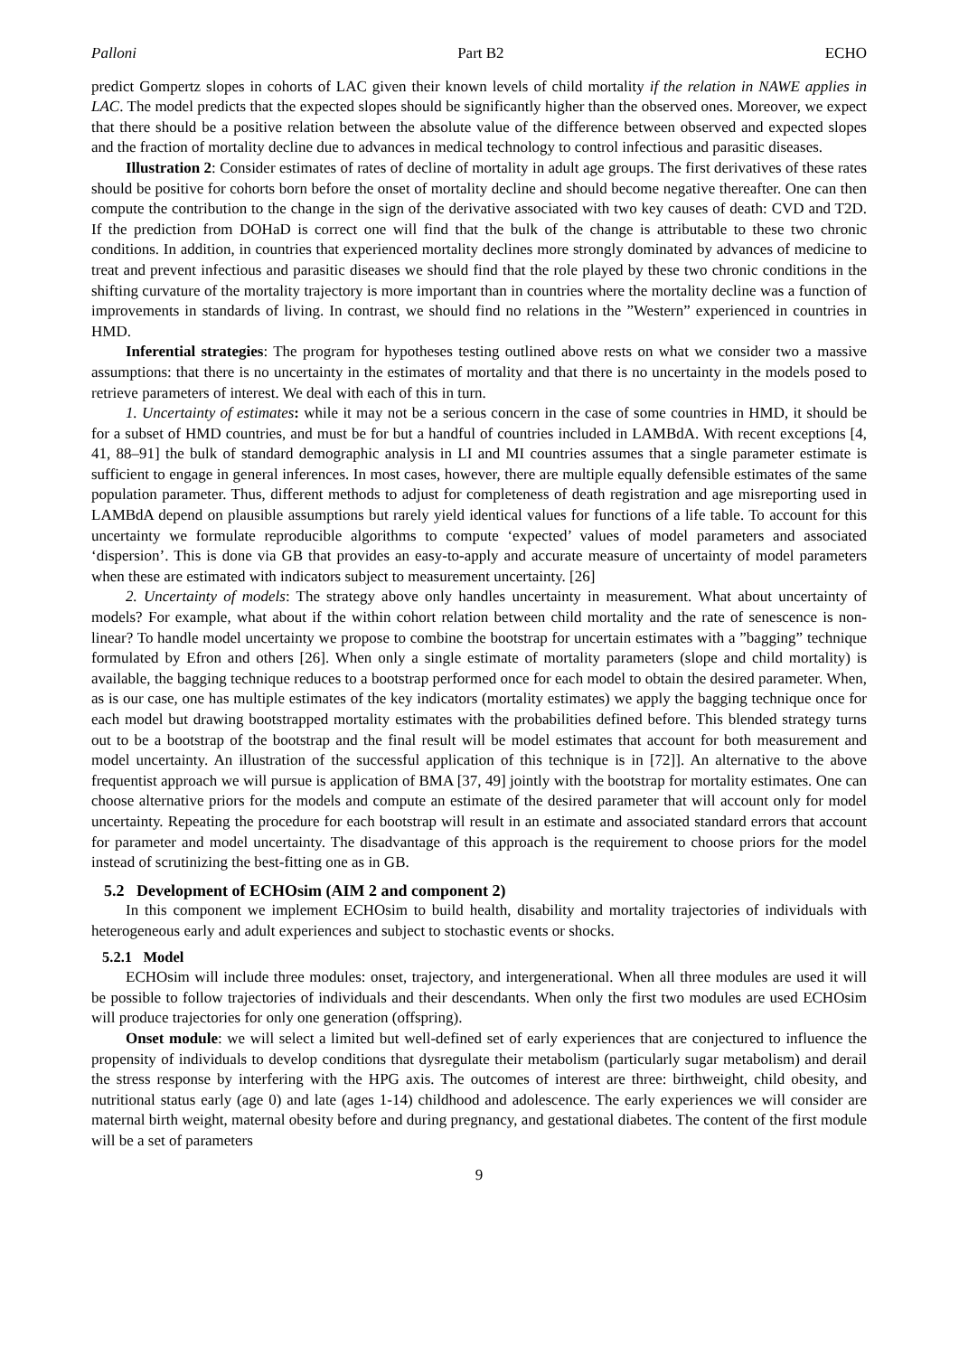Palloni Part B2 ECHO
predict Gompertz slopes in cohorts of LAC given their known levels of child mortality if the relation in NAWE applies in LAC. The model predicts that the expected slopes should be significantly higher than the observed ones. Moreover, we expect that there should be a positive relation between the absolute value of the difference between observed and expected slopes and the fraction of mortality decline due to advances in medical technology to control infectious and parasitic diseases.
Illustration 2: Consider estimates of rates of decline of mortality in adult age groups. The first derivatives of these rates should be positive for cohorts born before the onset of mortality decline and should become negative thereafter. One can then compute the contribution to the change in the sign of the derivative associated with two key causes of death: CVD and T2D. If the prediction from DOHaD is correct one will find that the bulk of the change is attributable to these two chronic conditions. In addition, in countries that experienced mortality declines more strongly dominated by advances of medicine to treat and prevent infectious and parasitic diseases we should find that the role played by these two chronic conditions in the shifting curvature of the mortality trajectory is more important than in countries where the mortality decline was a function of improvements in standards of living. In contrast, we should find no relations in the ”Western” experienced in countries in HMD.
Inferential strategies: The program for hypotheses testing outlined above rests on what we consider two a massive assumptions: that there is no uncertainty in the estimates of mortality and that there is no uncertainty in the models posed to retrieve parameters of interest. We deal with each of this in turn.
1. Uncertainty of estimates: while it may not be a serious concern in the case of some countries in HMD, it should be for a subset of HMD countries, and must be for but a handful of countries included in LAMBdA. With recent exceptions [4, 41, 88–91] the bulk of standard demographic analysis in LI and MI countries assumes that a single parameter estimate is sufficient to engage in general inferences. In most cases, however, there are multiple equally defensible estimates of the same population parameter. Thus, different methods to adjust for completeness of death registration and age misreporting used in LAMBdA depend on plausible assumptions but rarely yield identical values for functions of a life table. To account for this uncertainty we formulate reproducible algorithms to compute ‘expected’ values of model parameters and associated ‘dispersion’. This is done via GB that provides an easy-to-apply and accurate measure of uncertainty of model parameters when these are estimated with indicators subject to measurement uncertainty. [26]
2. Uncertainty of models: The strategy above only handles uncertainty in measurement. What about uncertainty of models? For example, what about if the within cohort relation between child mortality and the rate of senescence is non-linear? To handle model uncertainty we propose to combine the bootstrap for uncertain estimates with a ”bagging” technique formulated by Efron and others [26]. When only a single estimate of mortality parameters (slope and child mortality) is available, the bagging technique reduces to a bootstrap performed once for each model to obtain the desired parameter. When, as is our case, one has multiple estimates of the key indicators (mortality estimates) we apply the bagging technique once for each model but drawing bootstrapped mortality estimates with the probabilities defined before. This blended strategy turns out to be a bootstrap of the bootstrap and the final result will be model estimates that account for both measurement and model uncertainty. An illustration of the successful application of this technique is in [72]]. An alternative to the above frequentist approach we will pursue is application of BMA [37, 49] jointly with the bootstrap for mortality estimates. One can choose alternative priors for the models and compute an estimate of the desired parameter that will account only for model uncertainty. Repeating the procedure for each bootstrap will result in an estimate and associated standard errors that account for parameter and model uncertainty. The disadvantage of this approach is the requirement to choose priors for the model instead of scrutinizing the best-fitting one as in GB.
5.2 Development of ECHOsim (AIM 2 and component 2)
In this component we implement ECHOsim to build health, disability and mortality trajectories of individuals with heterogeneous early and adult experiences and subject to stochastic events or shocks.
5.2.1 Model
ECHOsim will include three modules: onset, trajectory, and intergenerational. When all three modules are used it will be possible to follow trajectories of individuals and their descendants. When only the first two modules are used ECHOsim will produce trajectories for only one generation (offspring).
Onset module: we will select a limited but well-defined set of early experiences that are conjectured to influence the propensity of individuals to develop conditions that dysregulate their metabolism (particularly sugar metabolism) and derail the stress response by interfering with the HPG axis. The outcomes of interest are three: birthweight, child obesity, and nutritional status early (age 0) and late (ages 1-14) childhood and adolescence. The early experiences we will consider are maternal birth weight, maternal obesity before and during pregnancy, and gestational diabetes. The content of the first module will be a set of parameters
9